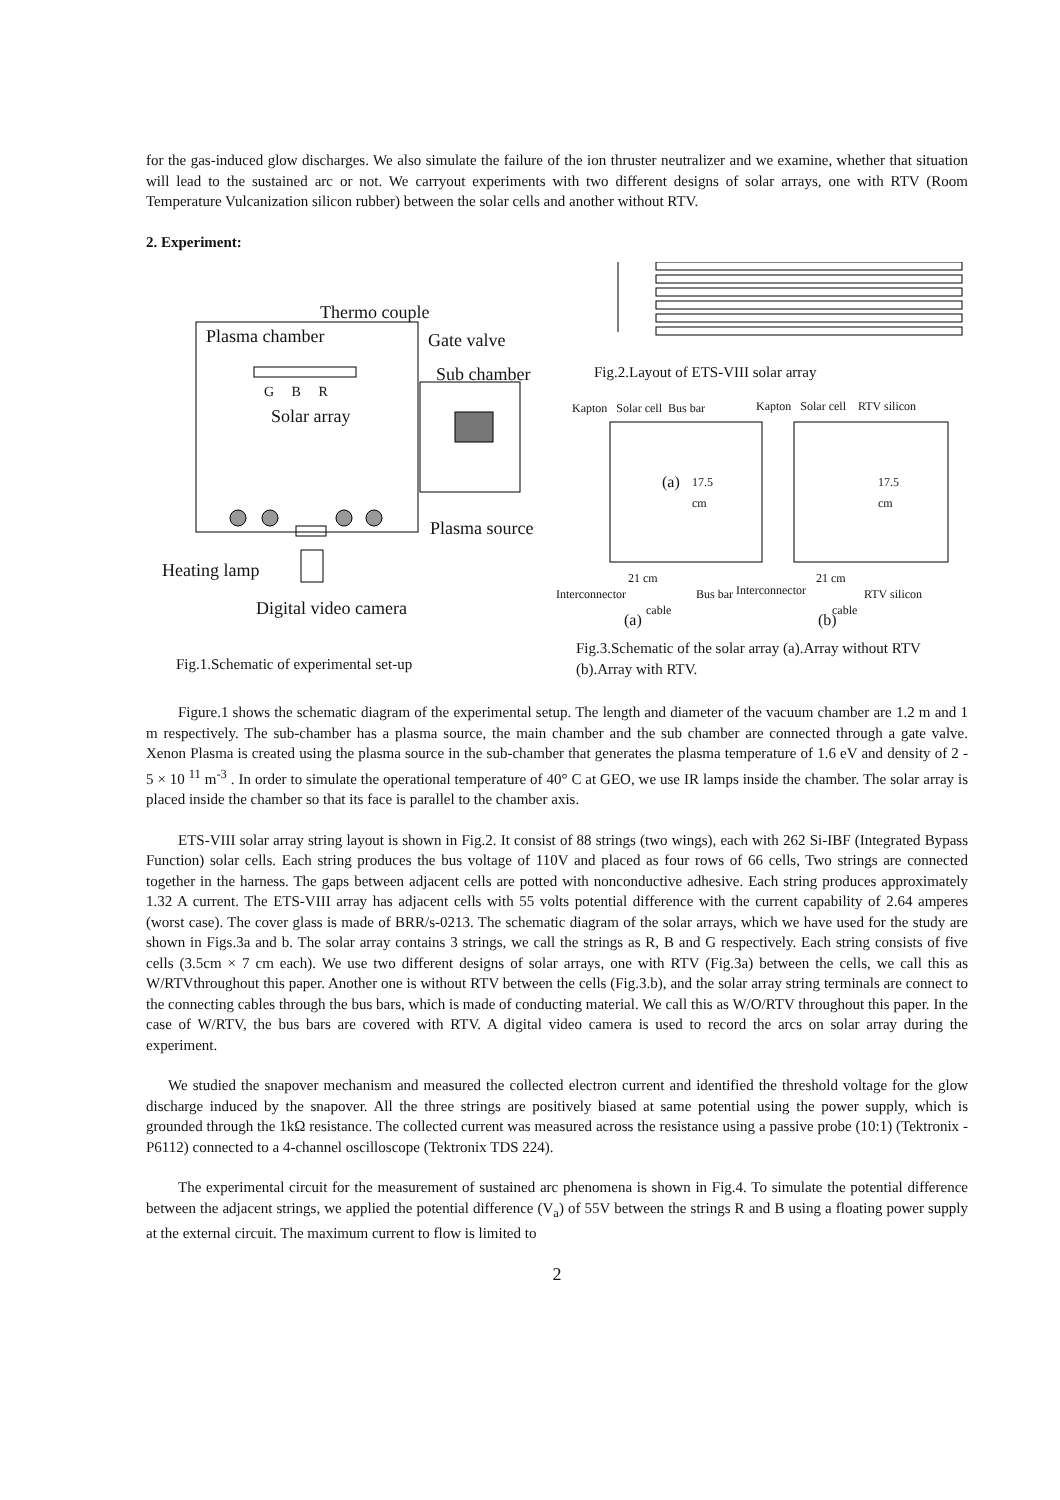for the gas-induced glow discharges. We also simulate the failure of the ion thruster neutralizer and we examine, whether that situation will lead to the sustained arc or not. We carryout experiments with two different designs of solar arrays, one with RTV (Room Temperature Vulcanization silicon rubber) between the solar cells and another without RTV.
2. Experiment:
Thermo couple
Plasma chamber Gate valve
Sub chamber
G B R
Solar array
Plasma source
Heating lamp
Digital video camera
Fig.1.Schematic of experimental set-up
Fig.2.Layout of ETS-VIII solar array
Kapton Solar cell Bus bar Kapton Solar cell RTV silicon
(a) 17.5
cm
17.5
cm
21 cm 21 cm
Interconnector Bus bar Interconnector RTV silicon
cable cable
(a) (b)
Fig.3.Schematic of the solar array (a).Array without RTV (b).Array with RTV.
Figure.1 shows the schematic diagram of the experimental setup. The length and diameter of the vacuum chamber are 1.2 m and 1 m respectively. The sub-chamber has a plasma source, the main chamber and the sub chamber are connected through a gate valve. Xenon Plasma is created using the plasma source in the sub-chamber that generates the plasma temperature of 1.6 eV and density of 2 - 5 × 10 <sup>11</sup> m<sup>-3</sup> . In order to simulate the operational temperature of 40° C at GEO, we use IR lamps inside the chamber. The solar array is placed inside the chamber so that its face is parallel to the chamber axis.
ETS-VIII solar array string layout is shown in Fig.2. It consist of 88 strings (two wings), each with 262 Si-IBF (Integrated Bypass Function) solar cells. Each string produces the bus voltage of 110V and placed as four rows of 66 cells, Two strings are connected together in the harness. The gaps between adjacent cells are potted with nonconductive adhesive. Each string produces approximately 1.32 A current. The ETS-VIII array has adjacent cells with 55 volts potential difference with the current capability of 2.64 amperes (worst case). The cover glass is made of BRR/s-0213. The schematic diagram of the solar arrays, which we have used for the study are shown in Figs.3a and b. The solar array contains 3 strings, we call the strings as R, B and G respectively. Each string consists of five cells (3.5cm × 7 cm each). We use two different designs of solar arrays, one with RTV (Fig.3a) between the cells, we call this as W/RTVthroughout this paper. Another one is without RTV between the cells (Fig.3.b), and the solar array string terminals are connect to the connecting cables through the bus bars, which is made of conducting material. We call this as W/O/RTV throughout this paper. In the case of W/RTV, the bus bars are covered with RTV. A digital video camera is used to record the arcs on solar array during the experiment.
We studied the snapover mechanism and measured the collected electron current and identified the threshold voltage for the glow discharge induced by the snapover. All the three strings are positively biased at same potential using the power supply, which is grounded through the 1kΩ resistance. The collected current was measured across the resistance using a passive probe (10:1) (Tektronix - P6112) connected to a 4-channel oscilloscope (Tektronix TDS 224).
The experimental circuit for the measurement of sustained arc phenomena is shown in Fig.4. To simulate the potential difference between the adjacent strings, we applied the potential difference (V<sub>a</sub>) of 55V between the strings R and B using a floating power supply at the external circuit. The maximum current to flow is limited to
2